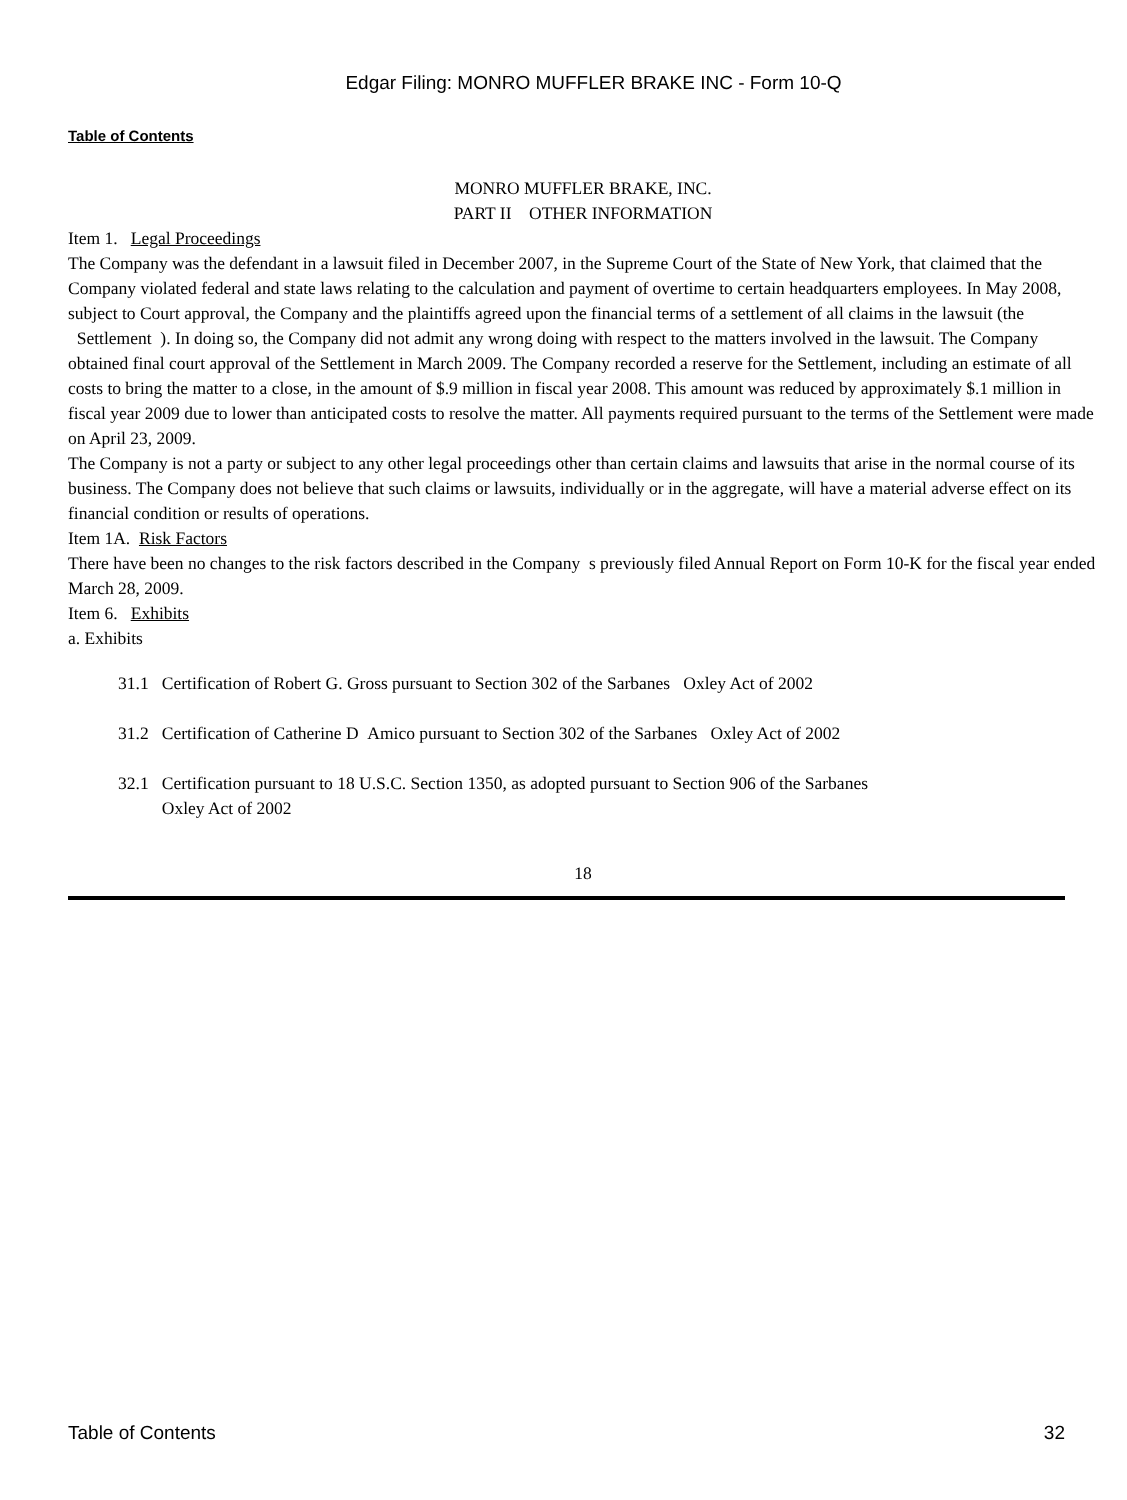Edgar Filing: MONRO MUFFLER BRAKE INC - Form 10-Q
Table of Contents
MONRO MUFFLER BRAKE, INC.
PART II OTHER INFORMATION
Item 1. Legal Proceedings
The Company was the defendant in a lawsuit filed in December 2007, in the Supreme Court of the State of New York, that claimed that the Company violated federal and state laws relating to the calculation and payment of overtime to certain headquarters employees. In May 2008, subject to Court approval, the Company and the plaintiffs agreed upon the financial terms of a settlement of all claims in the lawsuit (the Settlement ). In doing so, the Company did not admit any wrong doing with respect to the matters involved in the lawsuit. The Company obtained final court approval of the Settlement in March 2009. The Company recorded a reserve for the Settlement, including an estimate of all costs to bring the matter to a close, in the amount of $.9 million in fiscal year 2008. This amount was reduced by approximately $.1 million in fiscal year 2009 due to lower than anticipated costs to resolve the matter. All payments required pursuant to the terms of the Settlement were made on April 23, 2009.
The Company is not a party or subject to any other legal proceedings other than certain claims and lawsuits that arise in the normal course of its business. The Company does not believe that such claims or lawsuits, individually or in the aggregate, will have a material adverse effect on its financial condition or results of operations.
Item 1A. Risk Factors
There have been no changes to the risk factors described in the Company s previously filed Annual Report on Form 10-K for the fiscal year ended March 28, 2009.
Item 6. Exhibits
a. Exhibits
31.1 Certification of Robert G. Gross pursuant to Section 302 of the Sarbanes Oxley Act of 2002
31.2 Certification of Catherine D Amico pursuant to Section 302 of the Sarbanes Oxley Act of 2002
32.1 Certification pursuant to 18 U.S.C. Section 1350, as adopted pursuant to Section 906 of the Sarbanes
Oxley Act of 2002
18
Table of Contents 32